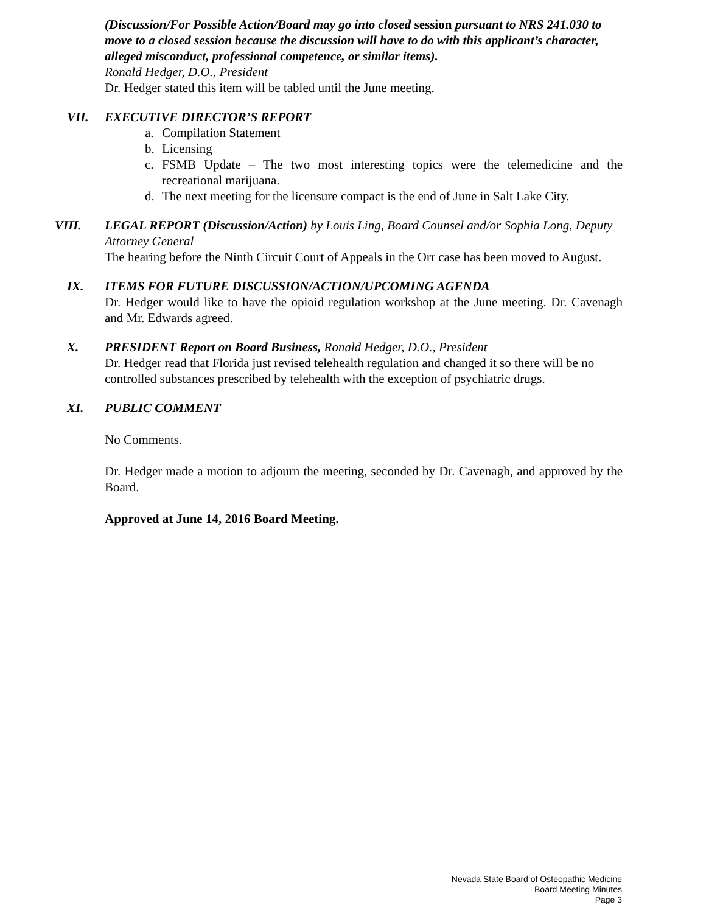(Discussion/For Possible Action/Board may go into closed session pursuant to NRS 241.030 to move to a closed session because the discussion will have to do with this applicant’s character, alleged misconduct, professional competence, or similar items).
Ronald Hedger, D.O., President
Dr. Hedger stated this item will be tabled until the June meeting.
VII. EXECUTIVE DIRECTOR’S REPORT
a. Compilation Statement
b. Licensing
c. FSMB Update – The two most interesting topics were the telemedicine and the recreational marijuana.
d. The next meeting for the licensure compact is the end of June in Salt Lake City.
VIII. LEGAL REPORT (Discussion/Action) by Louis Ling, Board Counsel and/or Sophia Long, Deputy Attorney General
The hearing before the Ninth Circuit Court of Appeals in the Orr case has been moved to August.
IX. ITEMS FOR FUTURE DISCUSSION/ACTION/UPCOMING AGENDA
Dr. Hedger would like to have the opioid regulation workshop at the June meeting. Dr. Cavenagh and Mr. Edwards agreed.
X. PRESIDENT Report on Board Business, Ronald Hedger, D.O., President
Dr. Hedger read that Florida just revised telehealth regulation and changed it so there will be no controlled substances prescribed by telehealth with the exception of psychiatric drugs.
XI. PUBLIC COMMENT
No Comments.
Dr. Hedger made a motion to adjourn the meeting, seconded by Dr. Cavenagh, and approved by the Board.
Approved at June 14, 2016 Board Meeting.
Nevada State Board of Osteopathic Medicine
Board Meeting Minutes
Page 3